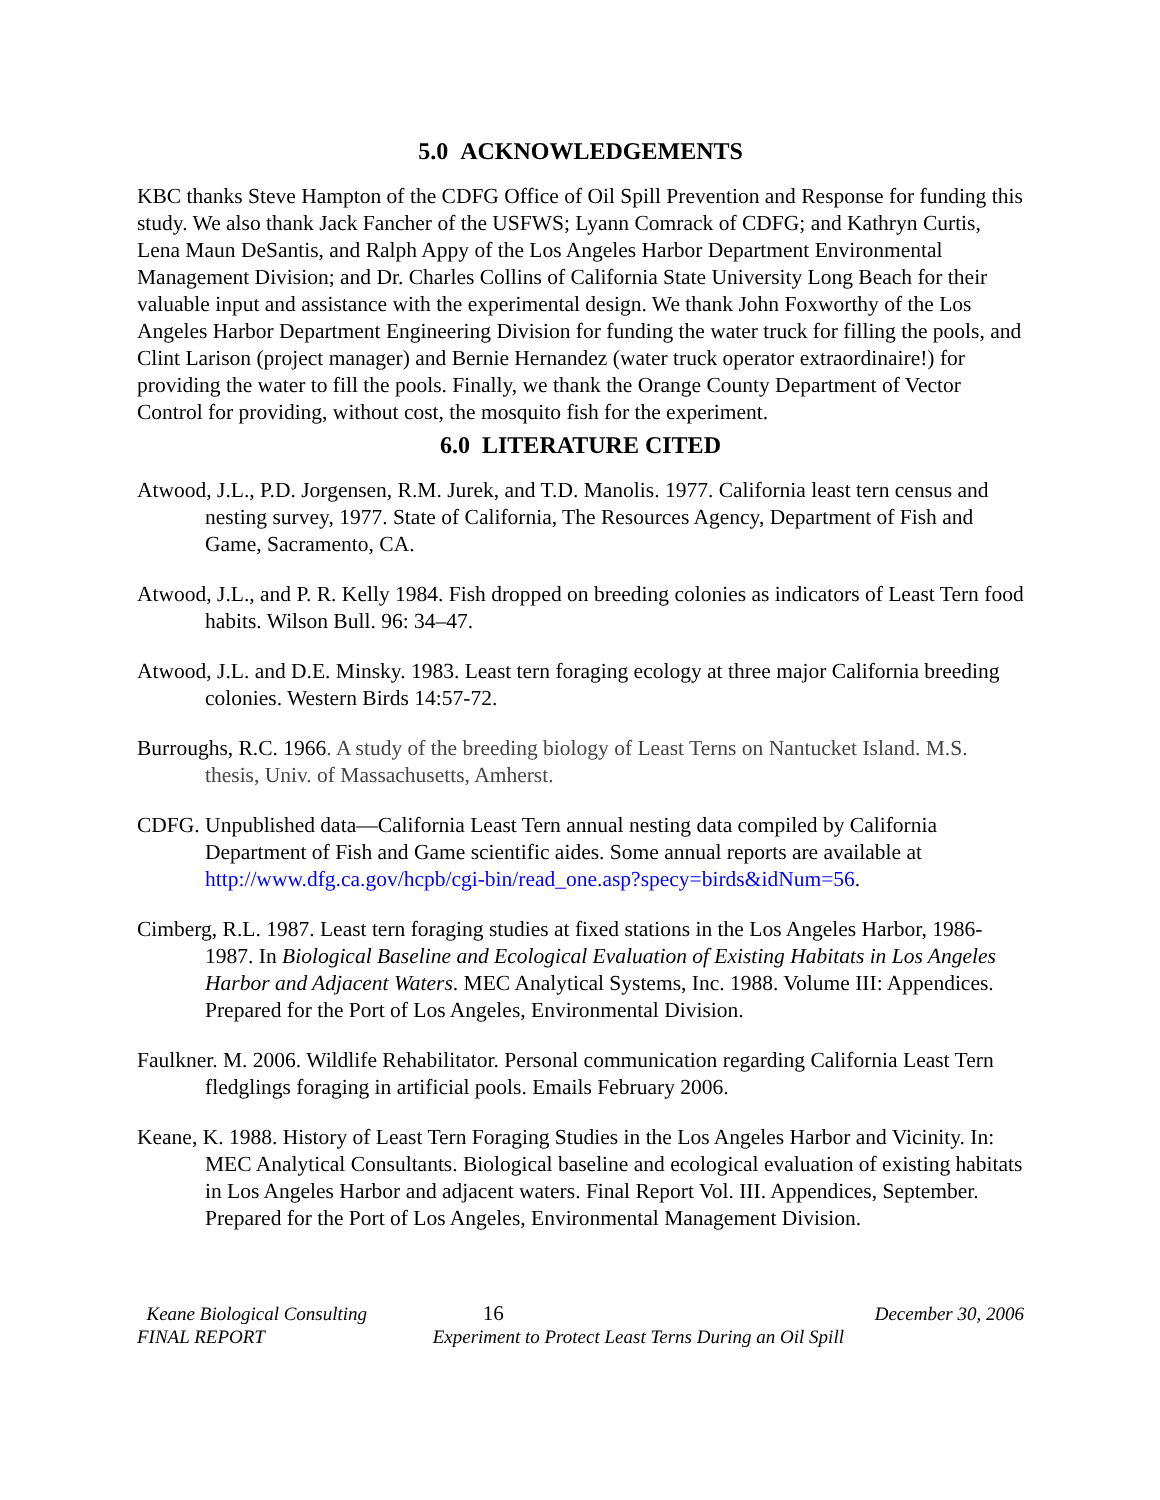5.0 ACKNOWLEDGEMENTS
KBC thanks Steve Hampton of the CDFG Office of Oil Spill Prevention and Response for funding this study. We also thank Jack Fancher of the USFWS; Lyann Comrack of CDFG; and Kathryn Curtis, Lena Maun DeSantis, and Ralph Appy of the Los Angeles Harbor Department Environmental Management Division; and Dr. Charles Collins of California State University Long Beach for their valuable input and assistance with the experimental design. We thank John Foxworthy of the Los Angeles Harbor Department Engineering Division for funding the water truck for filling the pools, and Clint Larison (project manager) and Bernie Hernandez (water truck operator extraordinaire!) for providing the water to fill the pools. Finally, we thank the Orange County Department of Vector Control for providing, without cost, the mosquito fish for the experiment.
6.0 LITERATURE CITED
Atwood, J.L., P.D. Jorgensen, R.M. Jurek, and T.D. Manolis. 1977. California least tern census and nesting survey, 1977. State of California, The Resources Agency, Department of Fish and Game, Sacramento, CA.
Atwood, J.L., and P. R. Kelly 1984. Fish dropped on breeding colonies as indicators of Least Tern food habits. Wilson Bull. 96: 34–47.
Atwood, J.L. and D.E. Minsky. 1983. Least tern foraging ecology at three major California breeding colonies. Western Birds 14:57-72.
Burroughs, R.C. 1966. A study of the breeding biology of Least Terns on Nantucket Island. M.S. thesis, Univ. of Massachusetts, Amherst.
CDFG. Unpublished data—California Least Tern annual nesting data compiled by California Department of Fish and Game scientific aides. Some annual reports are available at http://www.dfg.ca.gov/hcpb/cgi-bin/read_one.asp?specy=birds&idNum=56.
Cimberg, R.L. 1987. Least tern foraging studies at fixed stations in the Los Angeles Harbor, 1986-1987. In Biological Baseline and Ecological Evaluation of Existing Habitats in Los Angeles Harbor and Adjacent Waters. MEC Analytical Systems, Inc. 1988. Volume III: Appendices. Prepared for the Port of Los Angeles, Environmental Division.
Faulkner. M. 2006. Wildlife Rehabilitator. Personal communication regarding California Least Tern fledglings foraging in artificial pools. Emails February 2006.
Keane, K. 1988. History of Least Tern Foraging Studies in the Los Angeles Harbor and Vicinity. In: MEC Analytical Consultants. Biological baseline and ecological evaluation of existing habitats in Los Angeles Harbor and adjacent waters. Final Report Vol. III. Appendices, September. Prepared for the Port of Los Angeles, Environmental Management Division.
Keane Biological Consulting
FINAL REPORT
16 December 30, 2006
Experiment to Protect Least Terns During an Oil Spill